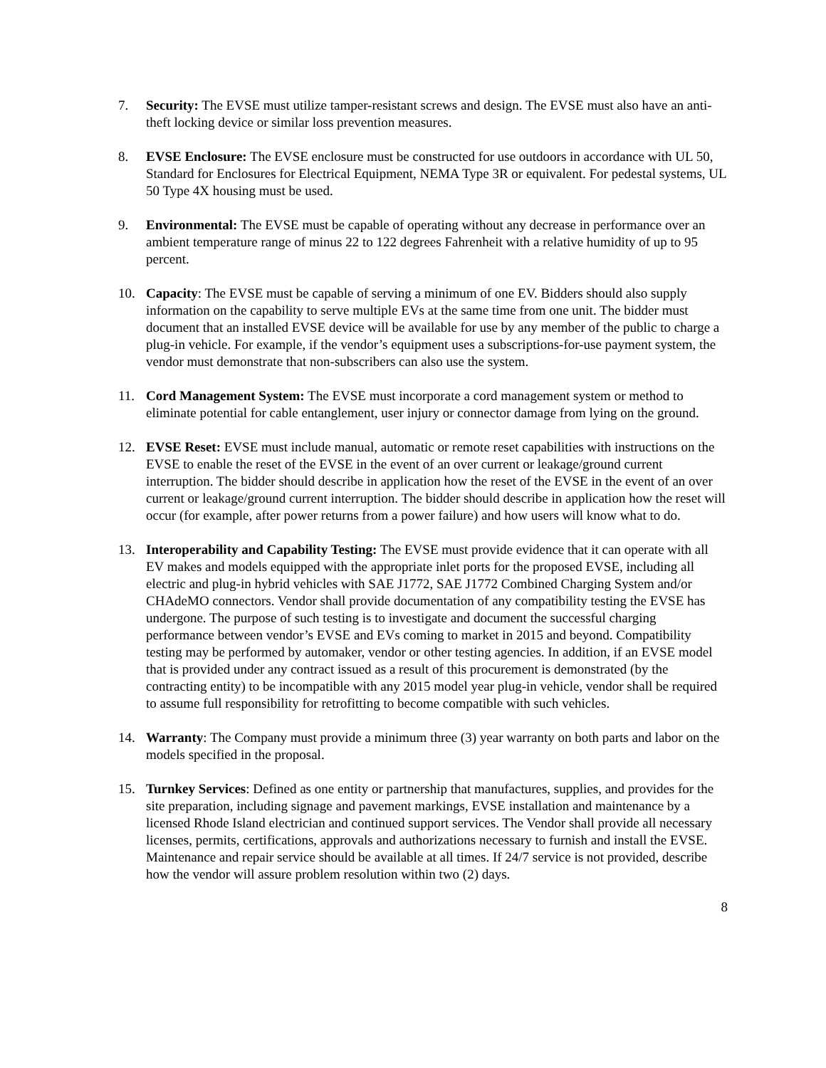7. Security: The EVSE must utilize tamper-resistant screws and design. The EVSE must also have an anti-theft locking device or similar loss prevention measures.
8. EVSE Enclosure: The EVSE enclosure must be constructed for use outdoors in accordance with UL 50, Standard for Enclosures for Electrical Equipment, NEMA Type 3R or equivalent. For pedestal systems, UL 50 Type 4X housing must be used.
9. Environmental: The EVSE must be capable of operating without any decrease in performance over an ambient temperature range of minus 22 to 122 degrees Fahrenheit with a relative humidity of up to 95 percent.
10. Capacity: The EVSE must be capable of serving a minimum of one EV. Bidders should also supply information on the capability to serve multiple EVs at the same time from one unit. The bidder must document that an installed EVSE device will be available for use by any member of the public to charge a plug-in vehicle. For example, if the vendor’s equipment uses a subscriptions-for-use payment system, the vendor must demonstrate that non-subscribers can also use the system.
11. Cord Management System: The EVSE must incorporate a cord management system or method to eliminate potential for cable entanglement, user injury or connector damage from lying on the ground.
12. EVSE Reset: EVSE must include manual, automatic or remote reset capabilities with instructions on the EVSE to enable the reset of the EVSE in the event of an over current or leakage/ground current interruption. The bidder should describe in application how the reset of the EVSE in the event of an over current or leakage/ground current interruption. The bidder should describe in application how the reset will occur (for example, after power returns from a power failure) and how users will know what to do.
13. Interoperability and Capability Testing: The EVSE must provide evidence that it can operate with all EV makes and models equipped with the appropriate inlet ports for the proposed EVSE, including all electric and plug-in hybrid vehicles with SAE J1772, SAE J1772 Combined Charging System and/or CHAdeMO connectors. Vendor shall provide documentation of any compatibility testing the EVSE has undergone. The purpose of such testing is to investigate and document the successful charging performance between vendor’s EVSE and EVs coming to market in 2015 and beyond. Compatibility testing may be performed by automaker, vendor or other testing agencies. In addition, if an EVSE model that is provided under any contract issued as a result of this procurement is demonstrated (by the contracting entity) to be incompatible with any 2015 model year plug-in vehicle, vendor shall be required to assume full responsibility for retrofitting to become compatible with such vehicles.
14. Warranty: The Company must provide a minimum three (3) year warranty on both parts and labor on the models specified in the proposal.
15. Turnkey Services: Defined as one entity or partnership that manufactures, supplies, and provides for the site preparation, including signage and pavement markings, EVSE installation and maintenance by a licensed Rhode Island electrician and continued support services. The Vendor shall provide all necessary licenses, permits, certifications, approvals and authorizations necessary to furnish and install the EVSE. Maintenance and repair service should be available at all times. If 24/7 service is not provided, describe how the vendor will assure problem resolution within two (2) days.
8